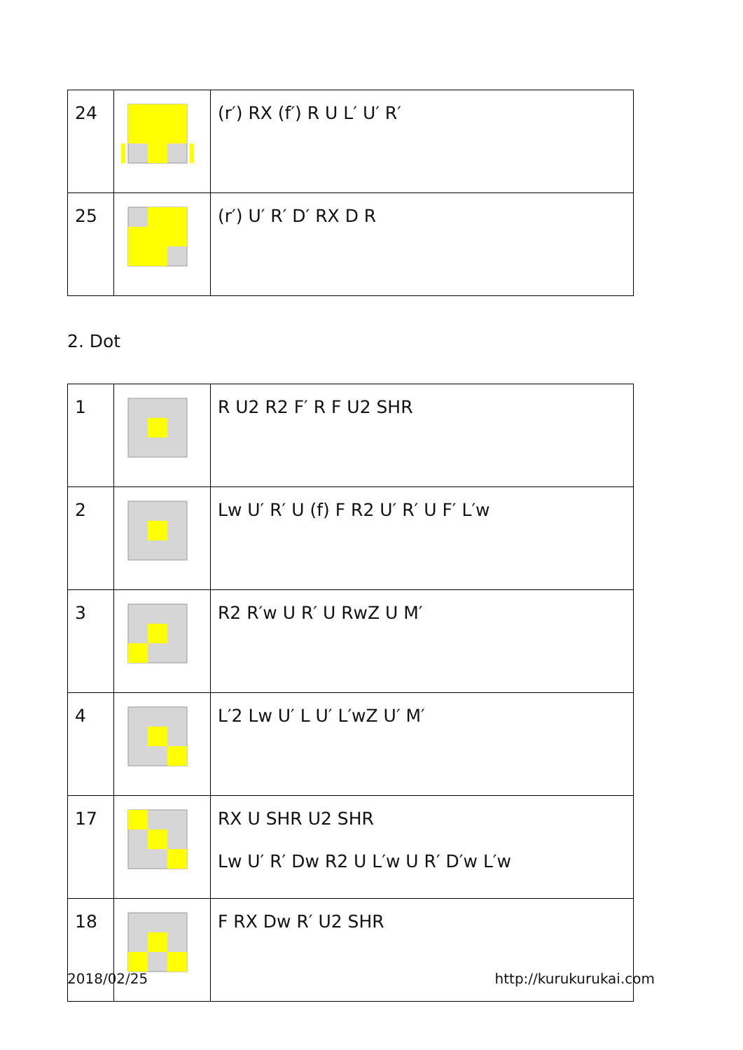| 24 | | (r′) RX (f′) R U L′ U′ R′ |
| 25 | | (r′) U′ R′ D′ RX D R |
2. Dot
| 1 | | R U2 R2 F′ R F U2 SHR |
| 2 | | Lw U′ R′ U (f) F R2 U′ R′ U F′ L′w |
| 3 | | R2 R′w U R′ U RwZ U M′ |
| 4 | | L′2 Lw U′ L U′ L′wZ U′ M′ |
| 17 | | RX U SHR U2 SHR Lw U′ R′ Dw R2 U L′w U R′ D′w L′w |
| 18 | | F RX Dw R′ U2 SHR |
2018/02/25 http://kurukurukai.com